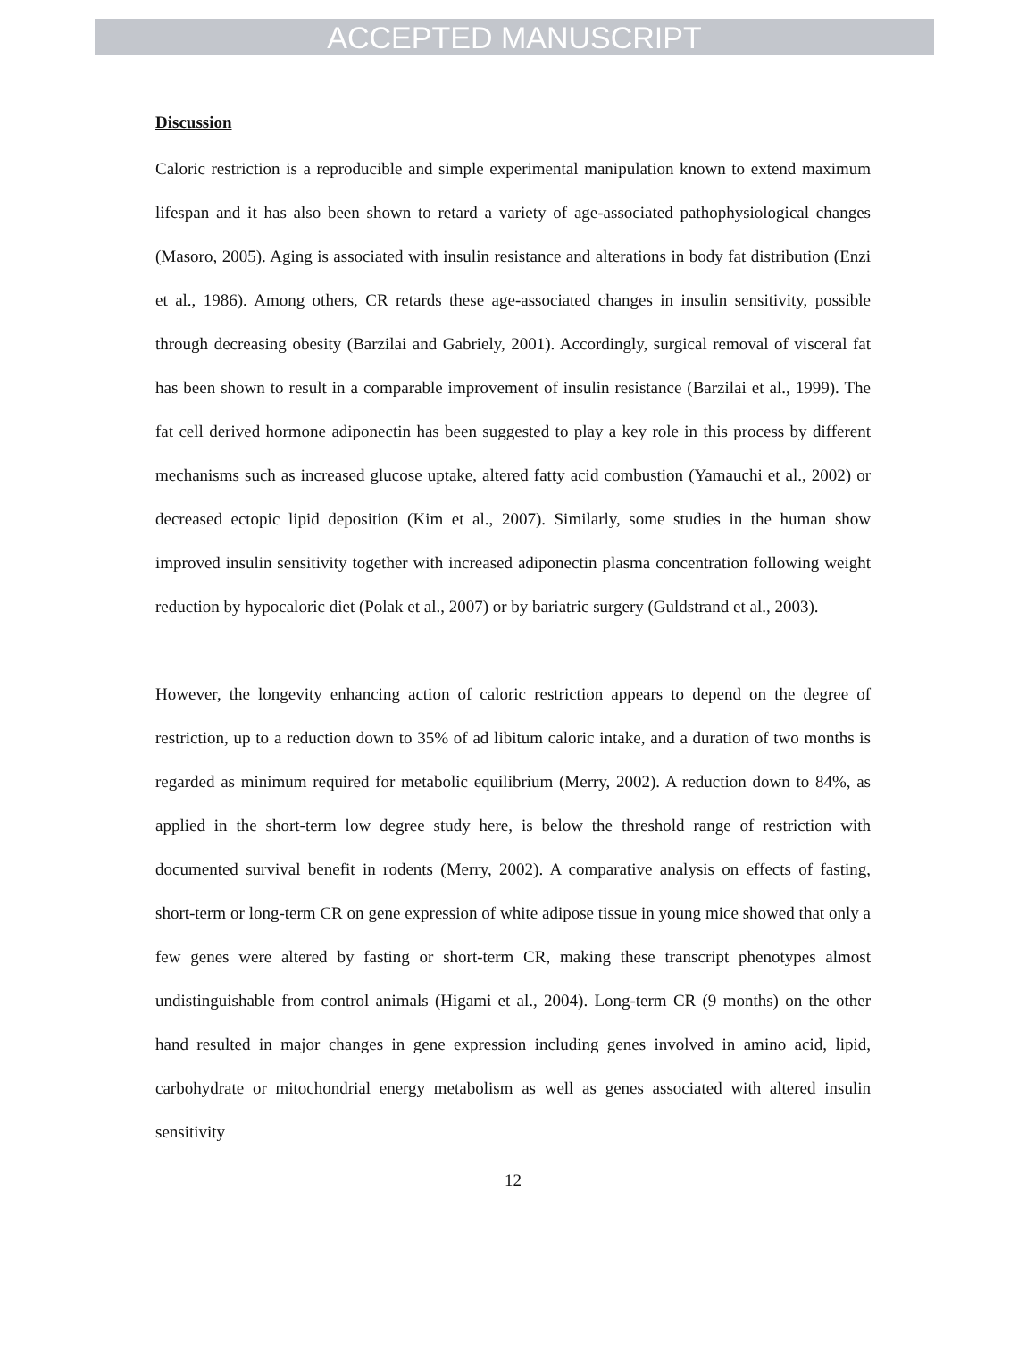ACCEPTED MANUSCRIPT
Discussion
Caloric restriction is a reproducible and simple experimental manipulation known to extend maximum lifespan and it has also been shown to retard a variety of age-associated pathophysiological changes (Masoro, 2005). Aging is associated with insulin resistance and alterations in body fat distribution (Enzi et al., 1986). Among others, CR retards these age-associated changes in insulin sensitivity, possible through decreasing obesity (Barzilai and Gabriely, 2001). Accordingly, surgical removal of visceral fat has been shown to result in a comparable improvement of insulin resistance (Barzilai et al., 1999). The fat cell derived hormone adiponectin has been suggested to play a key role in this process by different mechanisms such as increased glucose uptake, altered fatty acid combustion (Yamauchi et al., 2002) or decreased ectopic lipid deposition (Kim et al., 2007). Similarly, some studies in the human show improved insulin sensitivity together with increased adiponectin plasma concentration following weight reduction by hypocaloric diet (Polak et al., 2007) or by bariatric surgery (Guldstrand et al., 2003).
However, the longevity enhancing action of caloric restriction appears to depend on the degree of restriction, up to a reduction down to 35% of ad libitum caloric intake, and a duration of two months is regarded as minimum required for metabolic equilibrium (Merry, 2002). A reduction down to 84%, as applied in the short-term low degree study here, is below the threshold range of restriction with documented survival benefit in rodents (Merry, 2002). A comparative analysis on effects of fasting, short-term or long-term CR on gene expression of white adipose tissue in young mice showed that only a few genes were altered by fasting or short-term CR, making these transcript phenotypes almost undistinguishable from control animals (Higami et al., 2004). Long-term CR (9 months) on the other hand resulted in major changes in gene expression including genes involved in amino acid, lipid, carbohydrate or mitochondrial energy metabolism as well as genes associated with altered insulin sensitivity
12